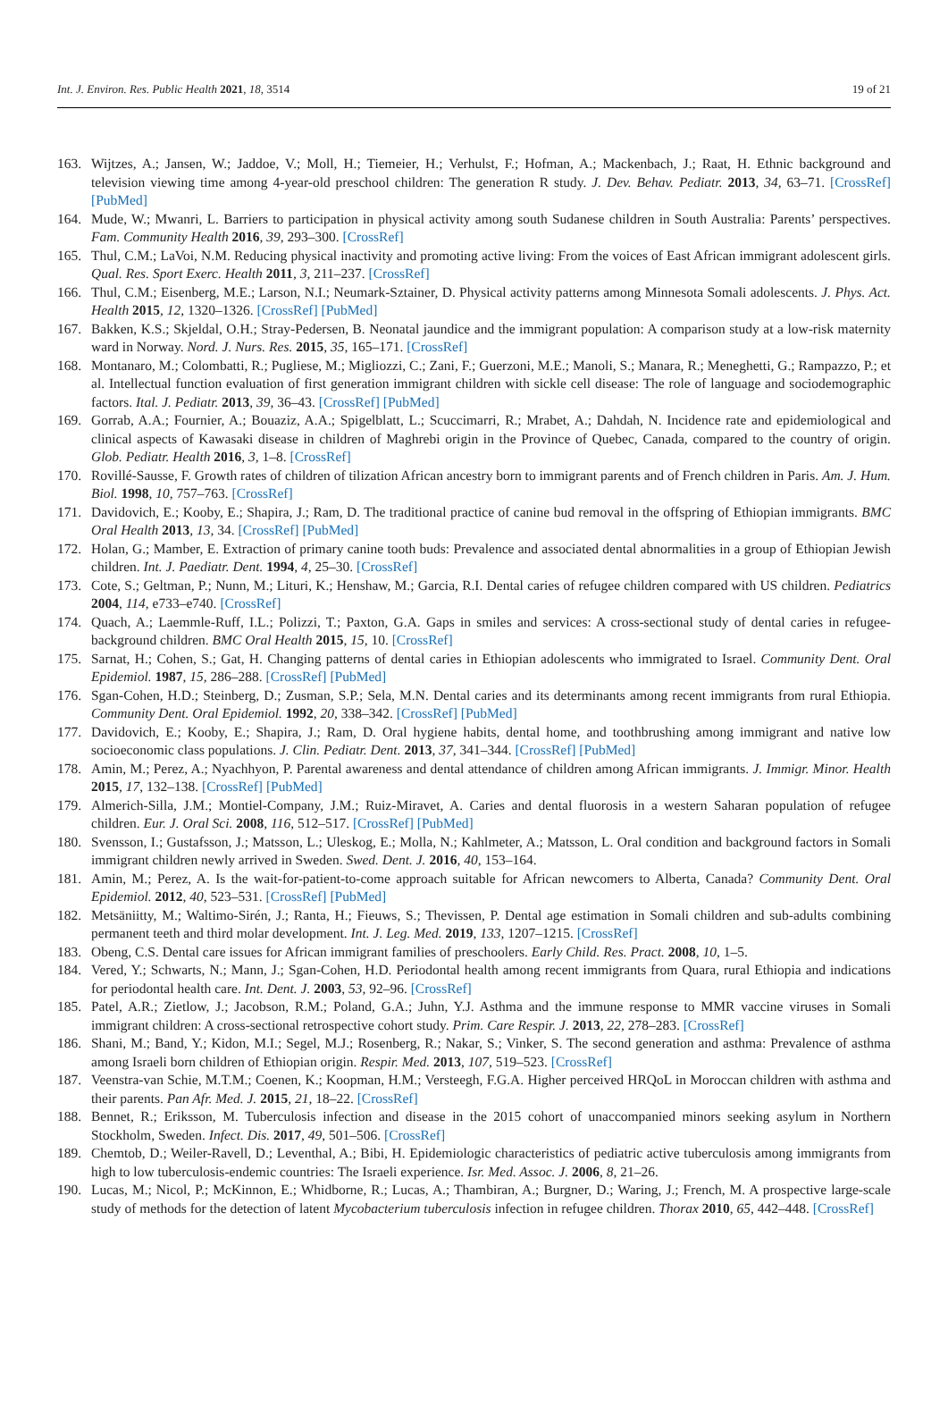Int. J. Environ. Res. Public Health 2021, 18, 3514 19 of 21
163. Wijtzes, A.; Jansen, W.; Jaddoe, V.; Moll, H.; Tiemeier, H.; Verhulst, F.; Hofman, A.; Mackenbach, J.; Raat, H. Ethnic background and television viewing time among 4-year-old preschool children: The generation R study. J. Dev. Behav. Pediatr. 2013, 34, 63–71. [CrossRef] [PubMed]
164. Mude, W.; Mwanri, L. Barriers to participation in physical activity among south Sudanese children in South Australia: Parents’ perspectives. Fam. Community Health 2016, 39, 293–300. [CrossRef]
165. Thul, C.M.; LaVoi, N.M. Reducing physical inactivity and promoting active living: From the voices of East African immigrant adolescent girls. Qual. Res. Sport Exerc. Health 2011, 3, 211–237. [CrossRef]
166. Thul, C.M.; Eisenberg, M.E.; Larson, N.I.; Neumark-Sztainer, D. Physical activity patterns among Minnesota Somali adolescents. J. Phys. Act. Health 2015, 12, 1320–1326. [CrossRef] [PubMed]
167. Bakken, K.S.; Skjeldal, O.H.; Stray-Pedersen, B. Neonatal jaundice and the immigrant population: A comparison study at a low-risk maternity ward in Norway. Nord. J. Nurs. Res. 2015, 35, 165–171. [CrossRef]
168. Montanaro, M.; Colombatti, R.; Pugliese, M.; Migliozzi, C.; Zani, F.; Guerzoni, M.E.; Manoli, S.; Manara, R.; Meneghetti, G.; Rampazzo, P.; et al. Intellectual function evaluation of first generation immigrant children with sickle cell disease: The role of language and sociodemographic factors. Ital. J. Pediatr. 2013, 39, 36–43. [CrossRef] [PubMed]
169. Gorrab, A.A.; Fournier, A.; Bouaziz, A.A.; Spigelblatt, L.; Scuccimarri, R.; Mrabet, A.; Dahdah, N. Incidence rate and epidemiological and clinical aspects of Kawasaki disease in children of Maghrebi origin in the Province of Quebec, Canada, compared to the country of origin. Glob. Pediatr. Health 2016, 3, 1–8. [CrossRef]
170. Rovillé-Sausse, F. Growth rates of children of tilization African ancestry born to immigrant parents and of French children in Paris. Am. J. Hum. Biol. 1998, 10, 757–763. [CrossRef]
171. Davidovich, E.; Kooby, E.; Shapira, J.; Ram, D. The traditional practice of canine bud removal in the offspring of Ethiopian immigrants. BMC Oral Health 2013, 13, 34. [CrossRef] [PubMed]
172. Holan, G.; Mamber, E. Extraction of primary canine tooth buds: Prevalence and associated dental abnormalities in a group of Ethiopian Jewish children. Int. J. Paediatr. Dent. 1994, 4, 25–30. [CrossRef]
173. Cote, S.; Geltman, P.; Nunn, M.; Lituri, K.; Henshaw, M.; Garcia, R.I. Dental caries of refugee children compared with US children. Pediatrics 2004, 114, e733–e740. [CrossRef]
174. Quach, A.; Laemmle-Ruff, I.L.; Polizzi, T.; Paxton, G.A. Gaps in smiles and services: A cross-sectional study of dental caries in refugee-background children. BMC Oral Health 2015, 15, 10. [CrossRef]
175. Sarnat, H.; Cohen, S.; Gat, H. Changing patterns of dental caries in Ethiopian adolescents who immigrated to Israel. Community Dent. Oral Epidemiol. 1987, 15, 286–288. [CrossRef] [PubMed]
176. Sgan-Cohen, H.D.; Steinberg, D.; Zusman, S.P.; Sela, M.N. Dental caries and its determinants among recent immigrants from rural Ethiopia. Community Dent. Oral Epidemiol. 1992, 20, 338–342. [CrossRef] [PubMed]
177. Davidovich, E.; Kooby, E.; Shapira, J.; Ram, D. Oral hygiene habits, dental home, and toothbrushing among immigrant and native low socioeconomic class populations. J. Clin. Pediatr. Dent. 2013, 37, 341–344. [CrossRef] [PubMed]
178. Amin, M.; Perez, A.; Nyachhyon, P. Parental awareness and dental attendance of children among African immigrants. J. Immigr. Minor. Health 2015, 17, 132–138. [CrossRef] [PubMed]
179. Almerich-Silla, J.M.; Montiel-Company, J.M.; Ruiz-Miravet, A. Caries and dental fluorosis in a western Saharan population of refugee children. Eur. J. Oral Sci. 2008, 116, 512–517. [CrossRef] [PubMed]
180. Svensson, I.; Gustafsson, J.; Matsson, L.; Uleskog, E.; Molla, N.; Kahlmeter, A.; Matsson, L. Oral condition and background factors in Somali immigrant children newly arrived in Sweden. Swed. Dent. J. 2016, 40, 153–164.
181. Amin, M.; Perez, A. Is the wait-for-patient-to-come approach suitable for African newcomers to Alberta, Canada? Community Dent. Oral Epidemiol. 2012, 40, 523–531. [CrossRef] [PubMed]
182. Metsäniitty, M.; Waltimo-Sirén, J.; Ranta, H.; Fieuws, S.; Thevissen, P. Dental age estimation in Somali children and sub-adults combining permanent teeth and third molar development. Int. J. Leg. Med. 2019, 133, 1207–1215. [CrossRef]
183. Obeng, C.S. Dental care issues for African immigrant families of preschoolers. Early Child. Res. Pract. 2008, 10, 1–5.
184. Vered, Y.; Schwarts, N.; Mann, J.; Sgan-Cohen, H.D. Periodontal health among recent immigrants from Quara, rural Ethiopia and indications for periodontal health care. Int. Dent. J. 2003, 53, 92–96. [CrossRef]
185. Patel, A.R.; Zietlow, J.; Jacobson, R.M.; Poland, G.A.; Juhn, Y.J. Asthma and the immune response to MMR vaccine viruses in Somali immigrant children: A cross-sectional retrospective cohort study. Prim. Care Respir. J. 2013, 22, 278–283. [CrossRef]
186. Shani, M.; Band, Y.; Kidon, M.I.; Segel, M.J.; Rosenberg, R.; Nakar, S.; Vinker, S. The second generation and asthma: Prevalence of asthma among Israeli born children of Ethiopian origin. Respir. Med. 2013, 107, 519–523. [CrossRef]
187. Veenstra-van Schie, M.T.M.; Coenen, K.; Koopman, H.M.; Versteegh, F.G.A. Higher perceived HRQoL in Moroccan children with asthma and their parents. Pan Afr. Med. J. 2015, 21, 18–22. [CrossRef]
188. Bennet, R.; Eriksson, M. Tuberculosis infection and disease in the 2015 cohort of unaccompanied minors seeking asylum in Northern Stockholm, Sweden. Infect. Dis. 2017, 49, 501–506. [CrossRef]
189. Chemtob, D.; Weiler-Ravell, D.; Leventhal, A.; Bibi, H. Epidemiologic characteristics of pediatric active tuberculosis among immigrants from high to low tuberculosis-endemic countries: The Israeli experience. Isr. Med. Assoc. J. 2006, 8, 21–26.
190. Lucas, M.; Nicol, P.; McKinnon, E.; Whidborne, R.; Lucas, A.; Thambiran, A.; Burgner, D.; Waring, J.; French, M. A prospective large-scale study of methods for the detection of latent Mycobacterium tuberculosis infection in refugee children. Thorax 2010, 65, 442–448. [CrossRef]